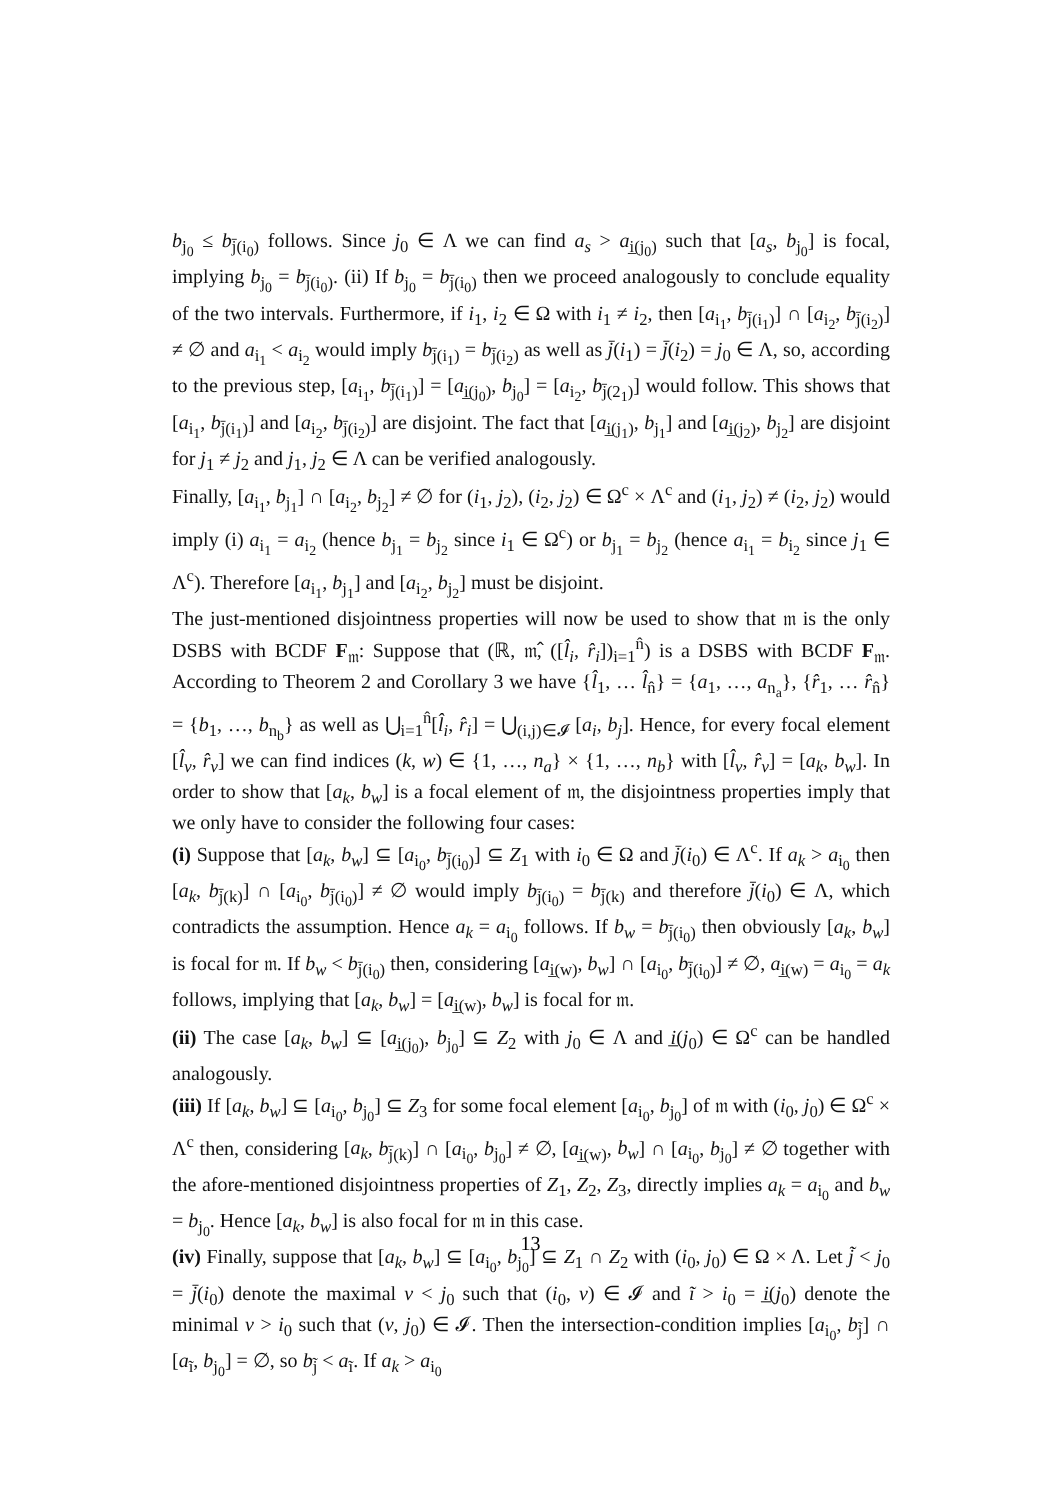b<sub>j<sub>0</sub></sub> ≤ b<sub>j̄(i<sub>0</sub>)</sub> follows. Since j<sub>0</sub> ∈ Λ we can find a<sub>s</sub> > a<sub>i̲(j<sub>0</sub>)</sub> such that [a<sub>s</sub>, b<sub>j<sub>0</sub></sub>] is focal, implying b<sub>j<sub>0</sub></sub> = b<sub>j̄(i<sub>0</sub>)</sub>. (ii) If b<sub>j<sub>0</sub></sub> = b<sub>j̄(i<sub>0</sub>)</sub> then we proceed analogously to conclude equality of the two intervals. Furthermore, if i<sub>1</sub>, i<sub>2</sub> ∈ Ω with i<sub>1</sub> ≠ i<sub>2</sub>, then [a<sub>i<sub>1</sub></sub>, b<sub>j̄(i<sub>1</sub>)</sub>] ∩ [a<sub>i<sub>2</sub></sub>, b<sub>j̄(i<sub>2</sub>)</sub>] ≠ ∅ and a<sub>i<sub>1</sub></sub> < a<sub>i<sub>2</sub></sub> would imply b<sub>j̄(i<sub>1</sub>)</sub> = b<sub>j̄(i<sub>2</sub>)</sub> as well as j̄(i<sub>1</sub>) = j̄(i<sub>2</sub>) = j<sub>0</sub> ∈ Λ, so, according to the previous step, [a<sub>i<sub>1</sub></sub>, b<sub>j̄(i<sub>1</sub>)</sub>] = [a<sub>i̲(j<sub>0</sub>)</sub>, b<sub>j<sub>0</sub></sub>] = [a<sub>i<sub>2</sub></sub>, b<sub>j̄(2<sub>1</sub>)</sub>] would follow. This shows that [a<sub>i<sub>1</sub></sub>, b<sub>j̄(i<sub>1</sub>)</sub>] and [a<sub>i<sub>2</sub></sub>, b<sub>j̄(i<sub>2</sub>)</sub>] are disjoint. The fact that [a<sub>i̲(j<sub>1</sub>)</sub>, b<sub>j<sub>1</sub></sub>] and [a<sub>i̲(j<sub>2</sub>)</sub>, b<sub>j<sub>2</sub></sub>] are disjoint for j<sub>1</sub> ≠ j<sub>2</sub> and j<sub>1</sub>, j<sub>2</sub> ∈ Λ can be verified analogously.
Finally, [a<sub>i<sub>1</sub></sub>, b<sub>j<sub>1</sub></sub>] ∩ [a<sub>i<sub>2</sub></sub>, b<sub>j<sub>2</sub></sub>] ≠ ∅ for (i<sub>1</sub>, j<sub>2</sub>), (i<sub>2</sub>, j<sub>2</sub>) ∈ Ω<sup>c</sup> × Λ<sup>c</sup> and (i<sub>1</sub>, j<sub>2</sub>) ≠ (i<sub>2</sub>, j<sub>2</sub>) would imply (i) a<sub>i<sub>1</sub></sub> = a<sub>i<sub>2</sub></sub> (hence b<sub>j<sub>1</sub></sub> = b<sub>j<sub>2</sub></sub> since i<sub>1</sub> ∈ Ω<sup>c</sup>) or b<sub>j<sub>1</sub></sub> = b<sub>j<sub>2</sub></sub> (hence a<sub>i<sub>1</sub></sub> = b<sub>i<sub>2</sub></sub> since j<sub>1</sub> ∈ Λ<sup>c</sup>). Therefore [a<sub>i<sub>1</sub></sub>, b<sub>j<sub>1</sub></sub>] and [a<sub>i<sub>2</sub></sub>, b<sub>j<sub>2</sub></sub>] must be disjoint.
The just-mentioned disjointness properties will now be used to show that 𝔪 is the only DSBS with BCDF F<sub>𝔪</sub>: Suppose that (ℝ, 𝔪̂, ([l̂<sub>i</sub>, r̂<sub>i</sub>])<sub>i=1</sub><sup>n̂</sup>) is a DSBS with BCDF F<sub>𝔪</sub>. According to Theorem 2 and Corollary 3 we have {l̂<sub>1</sub>, … l̂<sub>n̂</sub>} = {a<sub>1</sub>, …, a<sub>n<sub>a</sub></sub>}, {r̂<sub>1</sub>, … r̂<sub>n̂</sub>} = {b<sub>1</sub>, …, b<sub>n<sub>b</sub></sub>} as well as ⋃<sub>i=1</sub><sup>n̂</sup>[l̂<sub>i</sub>, r̂<sub>i</sub>] = ⋃<sub>(i,j)∈𝓘</sub> [a<sub>i</sub>, b<sub>j</sub>]. Hence, for every focal element [l̂<sub>v</sub>, r̂<sub>v</sub>] we can find indices (k, w) ∈ {1, …, n<sub>a</sub>} × {1, …, n<sub>b</sub>} with [l̂<sub>v</sub>, r̂<sub>v</sub>] = [a<sub>k</sub>, b<sub>w</sub>]. In order to show that [a<sub>k</sub>, b<sub>w</sub>] is a focal element of 𝔪, the disjointness properties imply that we only have to consider the following four cases:
(i) Suppose that [a<sub>k</sub>, b<sub>w</sub>] ⊆ [a<sub>i<sub>0</sub></sub>, b<sub>j̄(i<sub>0</sub>)</sub>] ⊆ Z<sub>1</sub> with i<sub>0</sub> ∈ Ω and j̄(i<sub>0</sub>) ∈ Λ<sup>c</sup>. If a<sub>k</sub> > a<sub>i<sub>0</sub></sub> then [a<sub>k</sub>, b<sub>j̄(k)</sub>] ∩ [a<sub>i<sub>0</sub></sub>, b<sub>j̄(i<sub>0</sub>)</sub>] ≠ ∅ would imply b<sub>j̄(i<sub>0</sub>)</sub> = b<sub>j̄(k)</sub> and therefore j̄(i<sub>0</sub>) ∈ Λ, which contradicts the assumption. Hence a<sub>k</sub> = a<sub>i<sub>0</sub></sub> follows. If b<sub>w</sub> = b<sub>j̄(i<sub>0</sub>)</sub> then obviously [a<sub>k</sub>, b<sub>w</sub>] is focal for 𝔪. If b<sub>w</sub> < b<sub>j̄(i<sub>0</sub>)</sub> then, considering [a<sub>i̲(w)</sub>, b<sub>w</sub>] ∩ [a<sub>i<sub>0</sub></sub>, b<sub>j̄(i<sub>0</sub>)</sub>] ≠ ∅, a<sub>i̲(w)</sub> = a<sub>i<sub>0</sub></sub> = a<sub>k</sub> follows, implying that [a<sub>k</sub>, b<sub>w</sub>] = [a<sub>i̲(w)</sub>, b<sub>w</sub>] is focal for 𝔪.
(ii) The case [a<sub>k</sub>, b<sub>w</sub>] ⊆ [a<sub>i̲(j<sub>0</sub>)</sub>, b<sub>j<sub>0</sub></sub>] ⊆ Z<sub>2</sub> with j<sub>0</sub> ∈ Λ and i̲(j<sub>0</sub>) ∈ Ω<sup>c</sup> can be handled analogously.
(iii) If [a<sub>k</sub>, b<sub>w</sub>] ⊆ [a<sub>i<sub>0</sub></sub>, b<sub>j<sub>0</sub></sub>] ⊆ Z<sub>3</sub> for some focal element [a<sub>i<sub>0</sub></sub>, b<sub>j<sub>0</sub></sub>] of 𝔪 with (i<sub>0</sub>, j<sub>0</sub>) ∈ Ω<sup>c</sup> × Λ<sup>c</sup> then, considering [a<sub>k</sub>, b<sub>j̄(k)</sub>] ∩ [a<sub>i<sub>0</sub></sub>, b<sub>j<sub>0</sub></sub>] ≠ ∅, [a<sub>i̲(w)</sub>, b<sub>w</sub>] ∩ [a<sub>i<sub>0</sub></sub>, b<sub>j<sub>0</sub></sub>] ≠ ∅ together with the afore-mentioned disjointness properties of Z<sub>1</sub>, Z<sub>2</sub>, Z<sub>3</sub>, directly implies a<sub>k</sub> = a<sub>i<sub>0</sub></sub> and b<sub>w</sub> = b<sub>j<sub>0</sub></sub>. Hence [a<sub>k</sub>, b<sub>w</sub>] is also focal for 𝔪 in this case.
(iv) Finally, suppose that [a<sub>k</sub>, b<sub>w</sub>] ⊆ [a<sub>i<sub>0</sub></sub>, b<sub>j<sub>0</sub></sub>] ⊆ Z<sub>1</sub> ∩ Z<sub>2</sub> with (i<sub>0</sub>, j<sub>0</sub>) ∈ Ω × Λ. Let j̃ < j<sub>0</sub> = j̄(i<sub>0</sub>) denote the maximal v < j<sub>0</sub> such that (i<sub>0</sub>, v) ∈ 𝓘 and ĩ > i<sub>0</sub> = i̲(j<sub>0</sub>) denote the minimal v > i<sub>0</sub> such that (v, j<sub>0</sub>) ∈ 𝓘. Then the intersection-condition implies [a<sub>i<sub>0</sub></sub>, b<sub>j̃</sub>] ∩ [a<sub>ĩ</sub>, b<sub>j<sub>0</sub></sub>] = ∅, so b<sub>j̃</sub> < a<sub>ĩ</sub>. If a<sub>k</sub> > a<sub>i<sub>0</sub></sub>
13